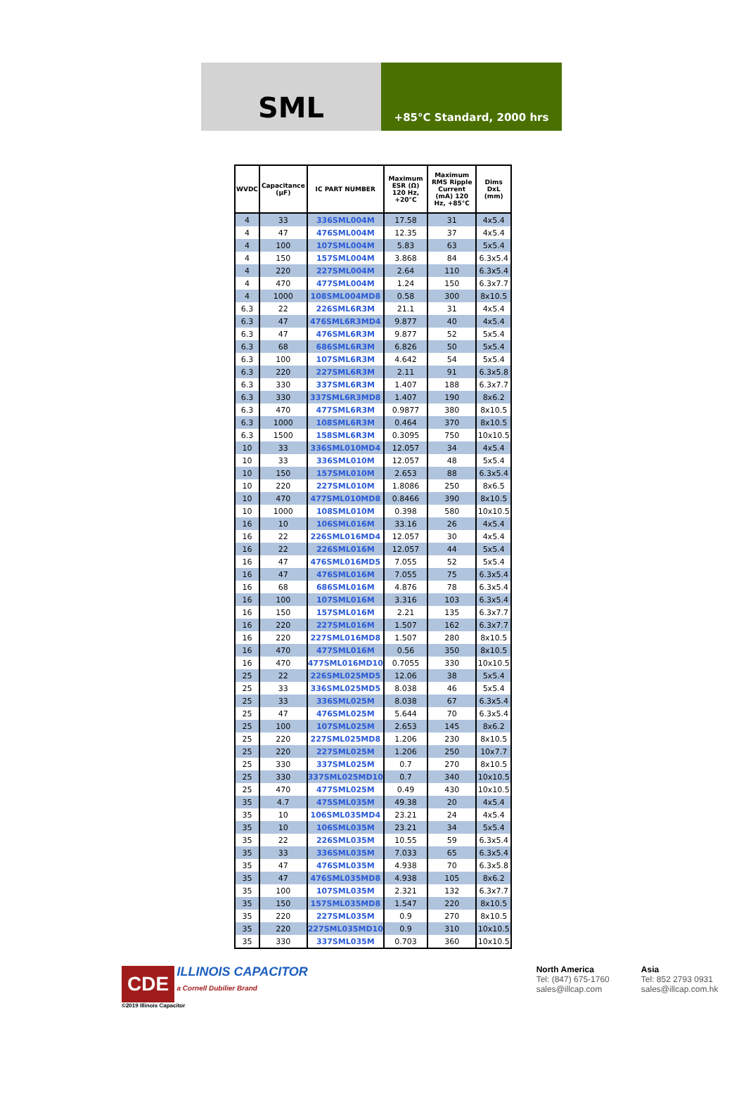SML
+85°C Standard, 2000 hrs
| WVDC | Capacitance (µF) | IC PART NUMBER | Maximum ESR (Ω) 120 Hz, +20°C | Maximum RMS Ripple Current (mA) 120 Hz, +85°C | Dims DxL (mm) |
| --- | --- | --- | --- | --- | --- |
| 4 | 33 | 336SML004M | 17.58 | 31 | 4x5.4 |
| 4 | 47 | 476SML004M | 12.35 | 37 | 4x5.4 |
| 4 | 100 | 107SML004M | 5.83 | 63 | 5x5.4 |
| 4 | 150 | 157SML004M | 3.868 | 84 | 6.3x5.4 |
| 4 | 220 | 227SML004M | 2.64 | 110 | 6.3x5.4 |
| 4 | 470 | 477SML004M | 1.24 | 150 | 6.3x7.7 |
| 4 | 1000 | 108SML004MD8 | 0.58 | 300 | 8x10.5 |
| 6.3 | 22 | 226SML6R3M | 21.1 | 31 | 4x5.4 |
| 6.3 | 47 | 476SML6R3MD4 | 9.877 | 40 | 4x5.4 |
| 6.3 | 47 | 476SML6R3M | 9.877 | 52 | 5x5.4 |
| 6.3 | 68 | 686SML6R3M | 6.826 | 50 | 5x5.4 |
| 6.3 | 100 | 107SML6R3M | 4.642 | 54 | 5x5.4 |
| 6.3 | 220 | 227SML6R3M | 2.11 | 91 | 6.3x5.8 |
| 6.3 | 330 | 337SML6R3M | 1.407 | 188 | 6.3x7.7 |
| 6.3 | 330 | 337SML6R3MD8 | 1.407 | 190 | 8x6.2 |
| 6.3 | 470 | 477SML6R3M | 0.9877 | 380 | 8x10.5 |
| 6.3 | 1000 | 108SML6R3M | 0.464 | 370 | 8x10.5 |
| 6.3 | 1500 | 158SML6R3M | 0.3095 | 750 | 10x10.5 |
| 10 | 33 | 336SML010MD4 | 12.057 | 34 | 4x5.4 |
| 10 | 33 | 336SML010M | 12.057 | 48 | 5x5.4 |
| 10 | 150 | 157SML010M | 2.653 | 88 | 6.3x5.4 |
| 10 | 220 | 227SML010M | 1.8086 | 250 | 8x6.5 |
| 10 | 470 | 477SML010MD8 | 0.8466 | 390 | 8x10.5 |
| 10 | 1000 | 108SML010M | 0.398 | 580 | 10x10.5 |
| 16 | 10 | 106SML016M | 33.16 | 26 | 4x5.4 |
| 16 | 22 | 226SML016MD4 | 12.057 | 30 | 4x5.4 |
| 16 | 22 | 226SML016M | 12.057 | 44 | 5x5.4 |
| 16 | 47 | 476SML016MD5 | 7.055 | 52 | 5x5.4 |
| 16 | 47 | 476SML016M | 7.055 | 75 | 6.3x5.4 |
| 16 | 68 | 686SML016M | 4.876 | 78 | 6.3x5.4 |
| 16 | 100 | 107SML016M | 3.316 | 103 | 6.3x5.4 |
| 16 | 150 | 157SML016M | 2.21 | 135 | 6.3x7.7 |
| 16 | 220 | 227SML016M | 1.507 | 162 | 6.3x7.7 |
| 16 | 220 | 227SML016MD8 | 1.507 | 280 | 8x10.5 |
| 16 | 470 | 477SML016M | 0.56 | 350 | 8x10.5 |
| 16 | 470 | 477SML016MD10 | 0.7055 | 330 | 10x10.5 |
| 25 | 22 | 226SML025MD5 | 12.06 | 38 | 5x5.4 |
| 25 | 33 | 336SML025MD5 | 8.038 | 46 | 5x5.4 |
| 25 | 33 | 336SML025M | 8.038 | 67 | 6.3x5.4 |
| 25 | 47 | 476SML025M | 5.644 | 70 | 6.3x5.4 |
| 25 | 100 | 107SML025M | 2.653 | 145 | 8x6.2 |
| 25 | 220 | 227SML025MD8 | 1.206 | 230 | 8x10.5 |
| 25 | 220 | 227SML025M | 1.206 | 250 | 10x7.7 |
| 25 | 330 | 337SML025M | 0.7 | 270 | 8x10.5 |
| 25 | 330 | 337SML025MD10 | 0.7 | 340 | 10x10.5 |
| 25 | 470 | 477SML025M | 0.49 | 430 | 10x10.5 |
| 35 | 4.7 | 475SML035M | 49.38 | 20 | 4x5.4 |
| 35 | 10 | 106SML035MD4 | 23.21 | 24 | 4x5.4 |
| 35 | 10 | 106SML035M | 23.21 | 34 | 5x5.4 |
| 35 | 22 | 226SML035M | 10.55 | 59 | 6.3x5.4 |
| 35 | 33 | 336SML035M | 7.033 | 65 | 6.3x5.4 |
| 35 | 47 | 476SML035M | 4.938 | 70 | 6.3x5.8 |
| 35 | 47 | 476SML035MD8 | 4.938 | 105 | 8x6.2 |
| 35 | 100 | 107SML035M | 2.321 | 132 | 6.3x7.7 |
| 35 | 150 | 157SML035MD8 | 1.547 | 220 | 8x10.5 |
| 35 | 220 | 227SML035M | 0.9 | 270 | 8x10.5 |
| 35 | 220 | 227SML035MD10 | 0.9 | 310 | 10x10.5 |
| 35 | 330 | 337SML035M | 0.703 | 360 | 10x10.5 |
CDE ILLINOIS CAPACITOR
a Cornell Dubilier Brand
©2019 Illinois Capacitor
North America
Tel: (847) 675-1760
sales@illcap.com
Asia
Tel: 852 2793 0931
sales@illcap.com.hk